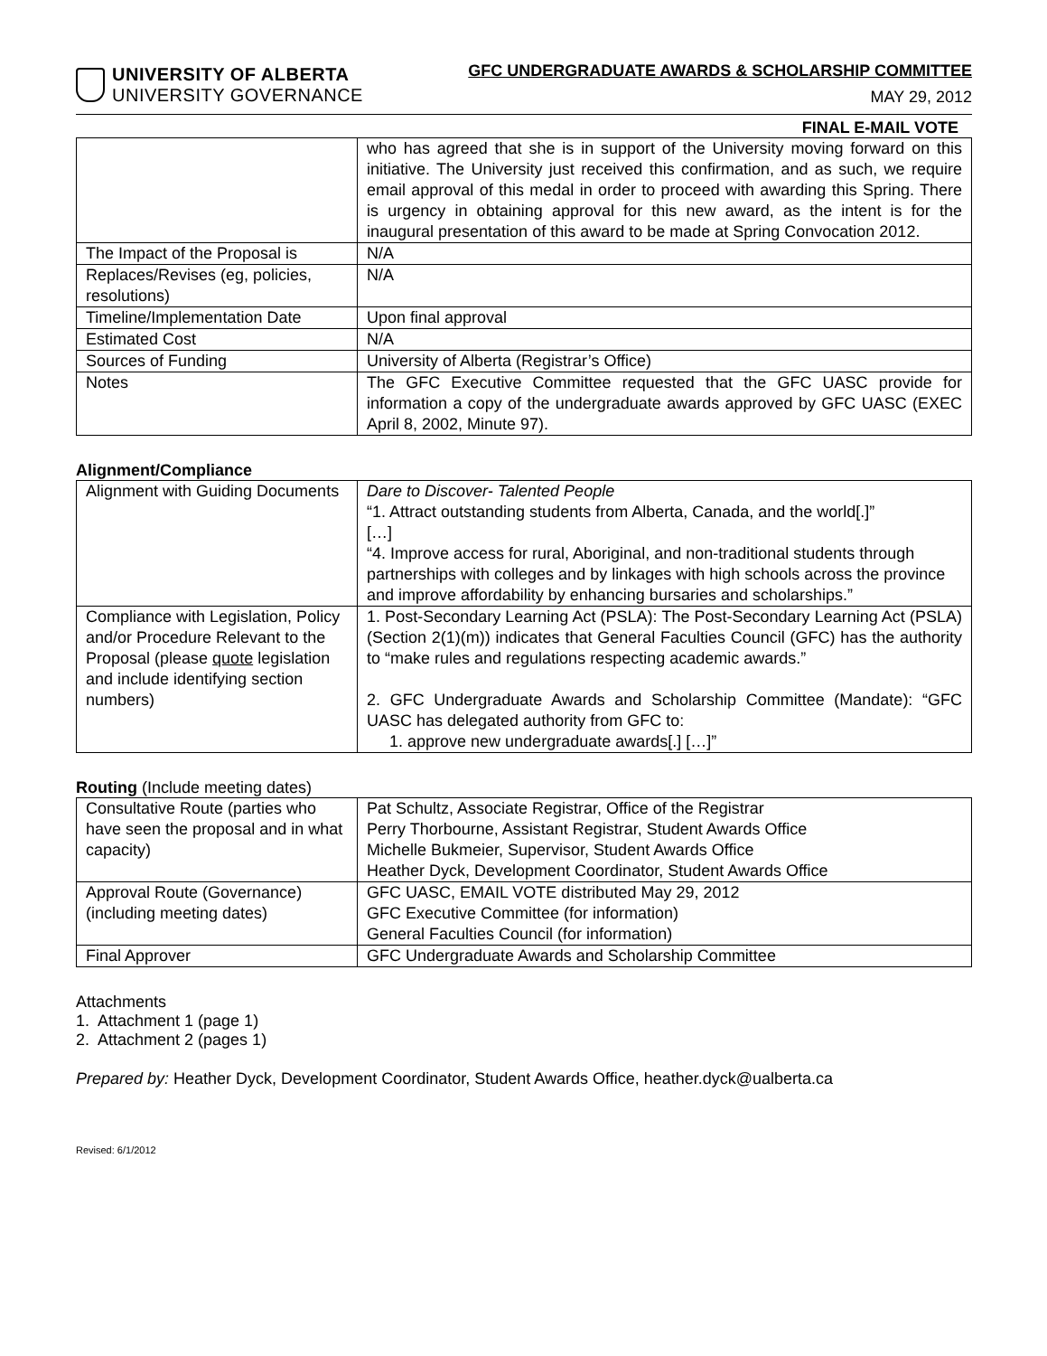UNIVERSITY OF ALBERTA
UNIVERSITY GOVERNANCE
GFC UNDERGRADUATE AWARDS & SCHOLARSHIP COMMITTEE
MAY 29, 2012
FINAL E-MAIL VOTE
| | who has agreed that she is in support of the University moving forward on this initiative. The University just received this confirmation, and as such, we require email approval of this medal in order to proceed with awarding this Spring. There is urgency in obtaining approval for this new award, as the intent is for the inaugural presentation of this award to be made at Spring Convocation 2012. |
| The Impact of the Proposal is | N/A |
| Replaces/Revises (eg, policies, resolutions) | N/A |
| Timeline/Implementation Date | Upon final approval |
| Estimated Cost | N/A |
| Sources of Funding | University of Alberta (Registrar’s Office) |
| Notes | The GFC Executive Committee requested that the GFC UASC provide for information a copy of the undergraduate awards approved by GFC UASC (EXEC April 8, 2002, Minute 97). |
Alignment/Compliance
| Alignment with Guiding Documents | Dare to Discover- Talented People “1. Attract outstanding students from Alberta, Canada, and the world[.]” […] “4. Improve access for rural, Aboriginal, and non-traditional students through partnerships with colleges and by linkages with high schools across the province and improve affordability by enhancing bursaries and scholarships.” |
| Compliance with Legislation, Policy and/or Procedure Relevant to the Proposal (please quote legislation and include identifying section numbers) | 1. Post-Secondary Learning Act (PSLA): The Post-Secondary Learning Act (PSLA) (Section 2(1)(m)) indicates that General Faculties Council (GFC) has the authority to “make rules and regulations respecting academic awards.” 2. GFC Undergraduate Awards and Scholarship Committee (Mandate): “GFC UASC has delegated authority from GFC to: 1. approve new undergraduate awards[.] […]” |
Routing (Include meeting dates)
| Consultative Route (parties who have seen the proposal and in what capacity) | Pat Schultz, Associate Registrar, Office of the Registrar Perry Thorbourne, Assistant Registrar, Student Awards Office Michelle Bukmeier, Supervisor, Student Awards Office Heather Dyck, Development Coordinator, Student Awards Office |
| Approval Route (Governance) (including meeting dates) | GFC UASC, EMAIL VOTE distributed May 29, 2012 GFC Executive Committee (for information) General Faculties Council (for information) |
| Final Approver | GFC Undergraduate Awards and Scholarship Committee |
Attachments
1. Attachment 1 (page 1)
2. Attachment 2 (pages 1)
Prepared by: Heather Dyck, Development Coordinator, Student Awards Office, heather.dyck@ualberta.ca
Revised: 6/1/2012